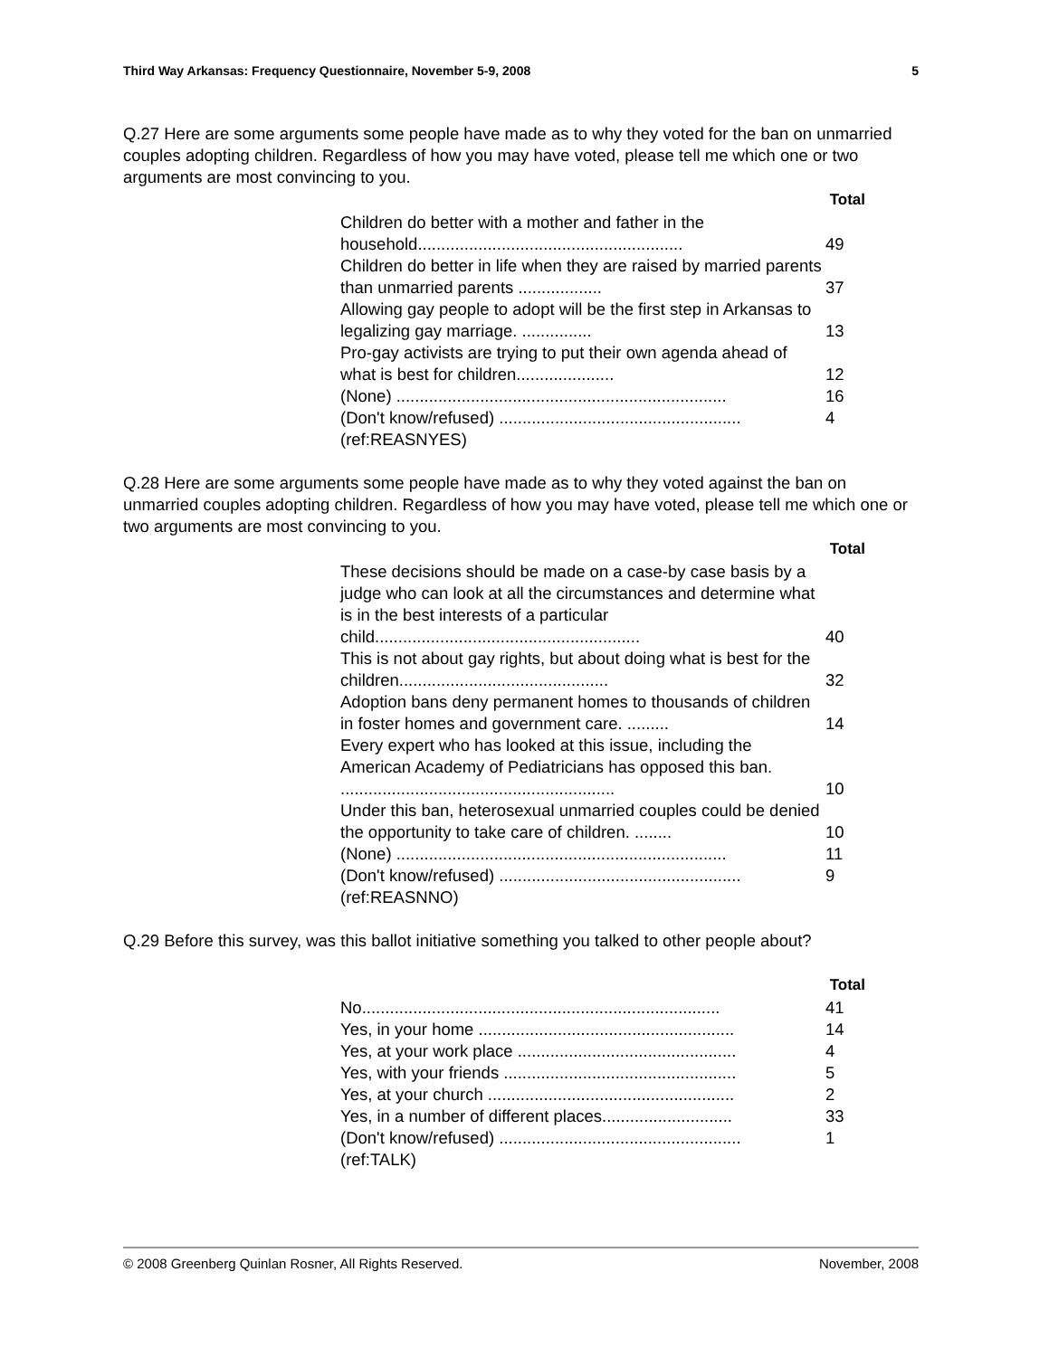Third Way Arkansas: Frequency Questionnaire, November 5-9, 2008 5
Q.27 Here are some arguments some people have made as to why they voted for the ban on unmarried couples adopting children. Regardless of how you may have voted, please tell me which one or two arguments are most convincing to you.
| Total | |
| --- | --- |
| Children do better with a mother and father in the household......................................................... | 49 |
| Children do better in life when they are raised by married parents than unmarried parents .................. | 37 |
| Allowing gay people to adopt will be the first step in Arkansas to legalizing gay marriage. ............... | 13 |
| Pro-gay activists are trying to put their own agenda ahead of what is best for children..................... | 12 |
| (None) ....................................................................... | 16 |
| (Don't know/refused) .................................................... | 4 |
| (ref:REASNYES) | |
Q.28 Here are some arguments some people have made as to why they voted against the ban on unmarried couples adopting children. Regardless of how you may have voted, please tell me which one or two arguments are most convincing to you.
| Total | |
| --- | --- |
| These decisions should be made on a case-by case basis by a judge who can look at all the circumstances and determine what is in the best interests of a particular child......................................................... | 40 |
| This is not about gay rights, but about doing what is best for the children............................................. | 32 |
| Adoption bans deny permanent homes to thousands of children in foster homes and government care. ......... | 14 |
| Every expert who has looked at this issue, including the American Academy of Pediatricians has opposed this ban. ........................................................... | 10 |
| Under this ban, heterosexual unmarried couples could be denied the opportunity to take care of children. ........ | 10 |
| (None) ....................................................................... | 11 |
| (Don't know/refused) .................................................... | 9 |
| (ref:REASNNO) | |
Q.29 Before this survey, was this ballot initiative something you talked to other people about?
| Total | |
| --- | --- |
| No............................................................................. | 41 |
| Yes, in your home ....................................................... | 14 |
| Yes, at your work place ............................................... | 4 |
| Yes, with your friends .................................................. | 5 |
| Yes, at your church ..................................................... | 2 |
| Yes, in a number of different places............................ | 33 |
| (Don't know/refused) .................................................... | 1 |
| (ref:TALK) | |
© 2008 Greenberg Quinlan Rosner, All Rights Reserved. November, 2008